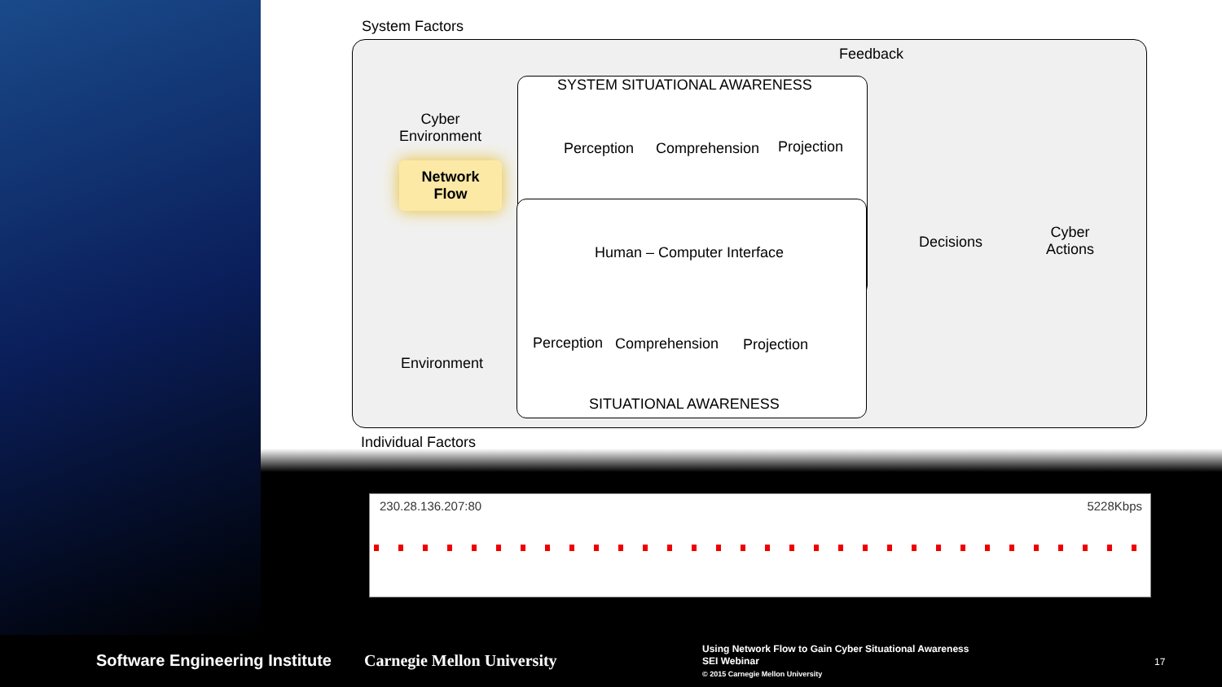System Factors
Feedback
SYSTEM SITUATIONAL AWARENESS
Cyber
Environment
Perception Comprehension Projection
Network
Flow
Human – Computer Interface
Decisions
Cyber
Actions
Perception Comprehension Projection
Environment
SITUATIONAL AWARENESS
Individual Factors
230.28.136.207:80 5228Kbps
Software Engineering Institute Carnegie Mellon University
Using Network Flow to Gain Cyber Situational Awareness
SEI Webinar
© 2015 Carnegie Mellon University
17